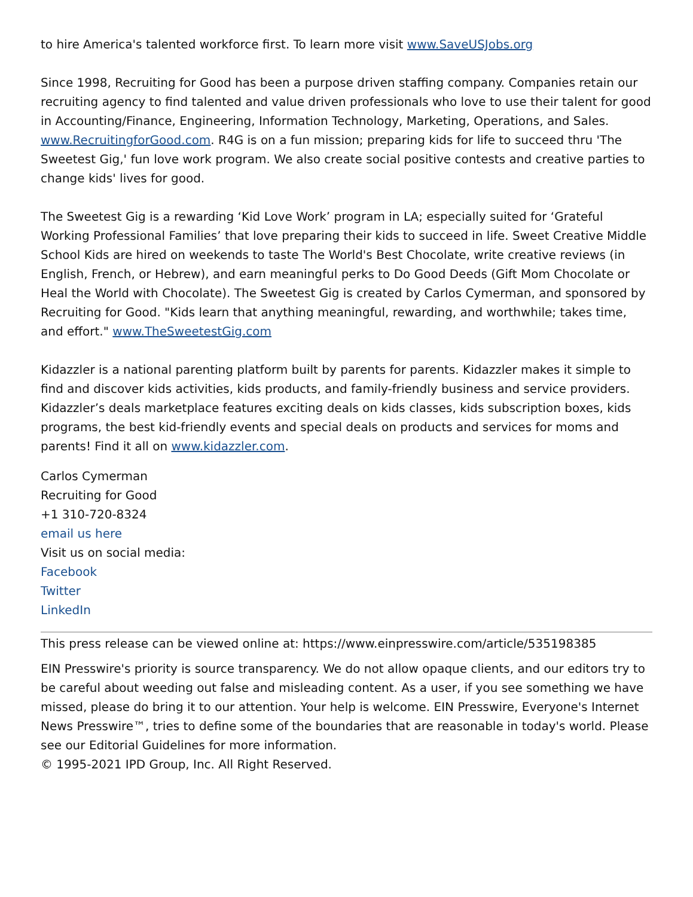to hire America's talented workforce first. To learn more visit www.SaveUSJobs.org
Since 1998, Recruiting for Good has been a purpose driven staffing company. Companies retain our recruiting agency to find talented and value driven professionals who love to use their talent for good in Accounting/Finance, Engineering, Information Technology, Marketing, Operations, and Sales. www.RecruitingforGood.com. R4G is on a fun mission; preparing kids for life to succeed thru 'The Sweetest Gig,' fun love work program. We also create social positive contests and creative parties to change kids' lives for good.
The Sweetest Gig is a rewarding ‘Kid Love Work’ program in LA; especially suited for ‘Grateful Working Professional Families’ that love preparing their kids to succeed in life. Sweet Creative Middle School Kids are hired on weekends to taste The World's Best Chocolate, write creative reviews (in English, French, or Hebrew), and earn meaningful perks to Do Good Deeds (Gift Mom Chocolate or Heal the World with Chocolate). The Sweetest Gig is created by Carlos Cymerman, and sponsored by Recruiting for Good. "Kids learn that anything meaningful, rewarding, and worthwhile; takes time, and effort." www.TheSweetestGig.com
Kidazzler is a national parenting platform built by parents for parents. Kidazzler makes it simple to find and discover kids activities, kids products, and family-friendly business and service providers. Kidazzler’s deals marketplace features exciting deals on kids classes, kids subscription boxes, kids programs, the best kid-friendly events and special deals on products and services for moms and parents! Find it all on www.kidazzler.com.
Carlos Cymerman
Recruiting for Good
+1 310-720-8324
email us here
Visit us on social media:
Facebook
Twitter
LinkedIn
This press release can be viewed online at: https://www.einpresswire.com/article/535198385
EIN Presswire's priority is source transparency. We do not allow opaque clients, and our editors try to be careful about weeding out false and misleading content. As a user, if you see something we have missed, please do bring it to our attention. Your help is welcome. EIN Presswire, Everyone's Internet News Presswire™, tries to define some of the boundaries that are reasonable in today's world. Please see our Editorial Guidelines for more information.
© 1995-2021 IPD Group, Inc. All Right Reserved.